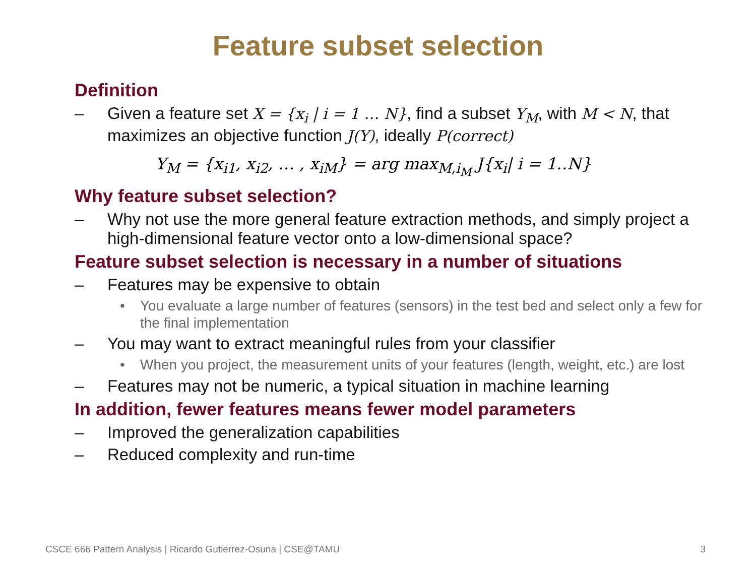Feature subset selection
Definition
– Given a feature set X = {x<sub>i</sub> | i = 1 … N}, find a subset Y<sub>M</sub>, with M < N, that maximizes an objective function J(Y), ideally P(correct)
Y<sub>M</sub> = {x<sub>i1</sub>, x<sub>i2</sub>, … , x<sub>iM</sub>} = arg max<sub>M,i<sub>M</sub></sub> J{x<sub>i</sub>| i = 1‥N}
Why feature subset selection?
– Why not use the more general feature extraction methods, and simply project a high-dimensional feature vector onto a low-dimensional space?
Feature subset selection is necessary in a number of situations
– Features may be expensive to obtain
• You evaluate a large number of features (sensors) in the test bed and select only a few for the final implementation
– You may want to extract meaningful rules from your classifier
• When you project, the measurement units of your features (length, weight, etc.) are lost
– Features may not be numeric, a typical situation in machine learning
In addition, fewer features means fewer model parameters
– Improved the generalization capabilities
– Reduced complexity and run-time
CSCE 666 Pattern Analysis | Ricardo Gutierrez-Osuna | CSE@TAMU 3